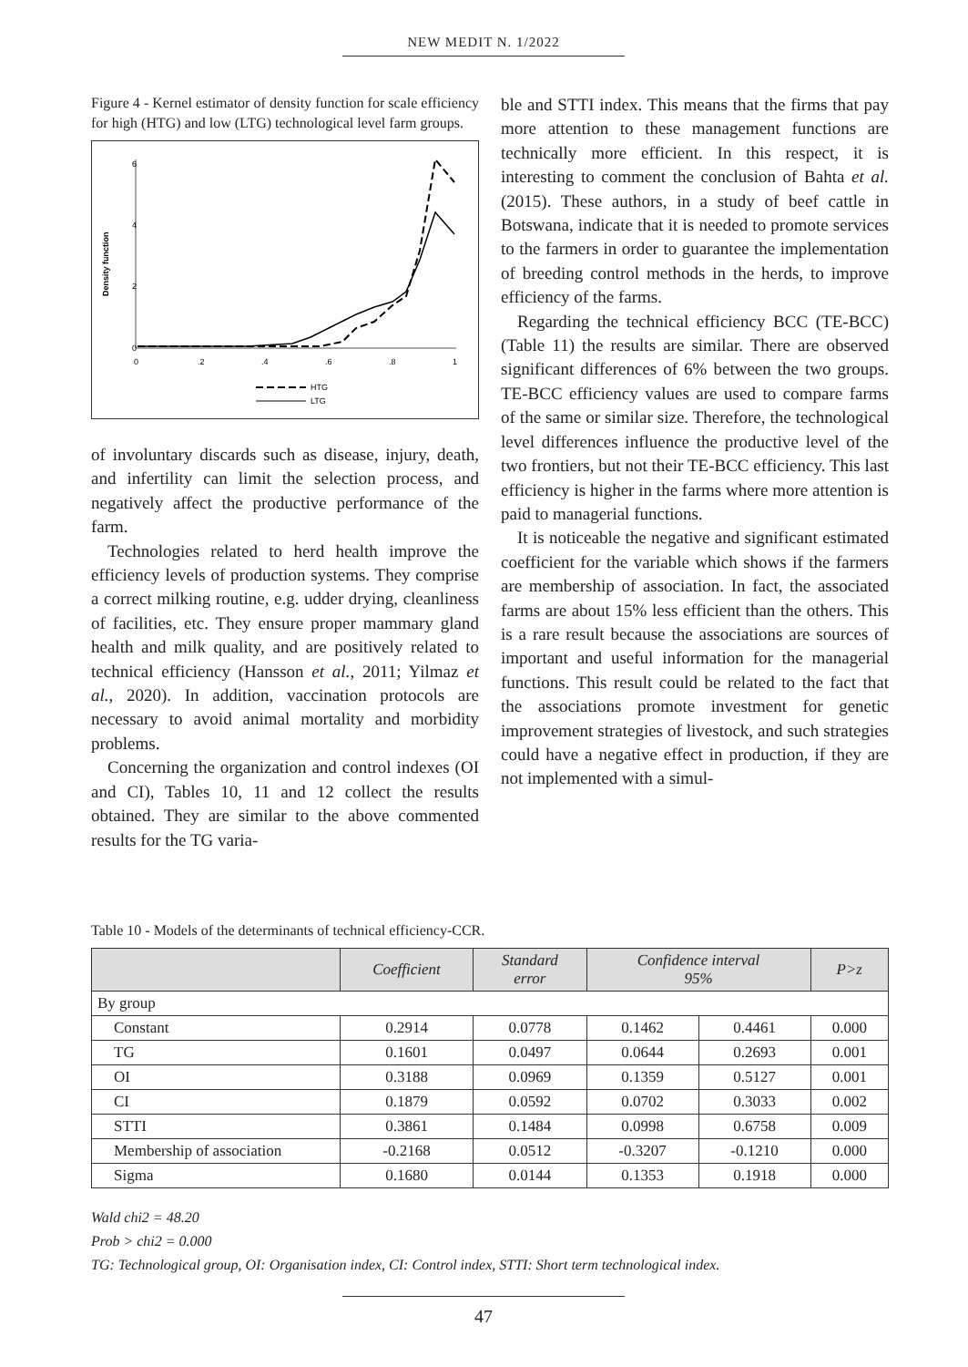NEW MEDIT N. 1/2022
Figure 4 - Kernel estimator of density function for scale efficiency for high (HTG) and low (LTG) technological level farm groups.
0
2
4
6
0
.2
.4
.6
.8
1
Density function
HTG
LTG
of involuntary discards such as disease, injury, death, and infertility can limit the selection process, and negatively affect the productive performance of the farm.
Technologies related to herd health improve the efficiency levels of production systems. They comprise a correct milking routine, e.g. udder drying, cleanliness of facilities, etc. They ensure proper mammary gland health and milk quality, and are positively related to technical efficiency (Hansson et al., 2011; Yilmaz et al., 2020). In addition, vaccination protocols are necessary to avoid animal mortality and morbidity problems.
Concerning the organization and control indexes (OI and CI), Tables 10, 11 and 12 collect the results obtained. They are similar to the above commented results for the TG varia-
ble and STTI index. This means that the firms that pay more attention to these management functions are technically more efficient. In this respect, it is interesting to comment the conclusion of Bahta et al. (2015). These authors, in a study of beef cattle in Botswana, indicate that it is needed to promote services to the farmers in order to guarantee the implementation of breeding control methods in the herds, to improve efficiency of the farms.
Regarding the technical efficiency BCC (TE-BCC) (Table 11) the results are similar. There are observed significant differences of 6% between the two groups. TE-BCC efficiency values are used to compare farms of the same or similar size. Therefore, the technological level differences influence the productive level of the two frontiers, but not their TE-BCC efficiency. This last efficiency is higher in the farms where more attention is paid to managerial functions.
It is noticeable the negative and significant estimated coefficient for the variable which shows if the farmers are membership of association. In fact, the associated farms are about 15% less efficient than the others. This is a rare result because the associations are sources of important and useful information for the managerial functions. This result could be related to the fact that the associations promote investment for genetic improvement strategies of livestock, and such strategies could have a negative effect in production, if they are not implemented with a simul-
Table 10 - Models of the determinants of technical efficiency-CCR.
| | Coefficient | Standard error | Confidence interval 95% | | P>z |
| --- | --- | --- | --- | --- | --- |
| By group | | | | | |
| Constant | 0.2914 | 0.0778 | 0.1462 | 0.4461 | 0.000 |
| TG | 0.1601 | 0.0497 | 0.0644 | 0.2693 | 0.001 |
| OI | 0.3188 | 0.0969 | 0.1359 | 0.5127 | 0.001 |
| CI | 0.1879 | 0.0592 | 0.0702 | 0.3033 | 0.002 |
| STTI | 0.3861 | 0.1484 | 0.0998 | 0.6758 | 0.009 |
| Membership of association | -0.2168 | 0.0512 | -0.3207 | -0.1210 | 0.000 |
| Sigma | 0.1680 | 0.0144 | 0.1353 | 0.1918 | 0.000 |
Wald chi2 = 48.20
Prob > chi2 = 0.000
TG: Technological group, OI: Organisation index, CI: Control index, STTI: Short term technological index.
47